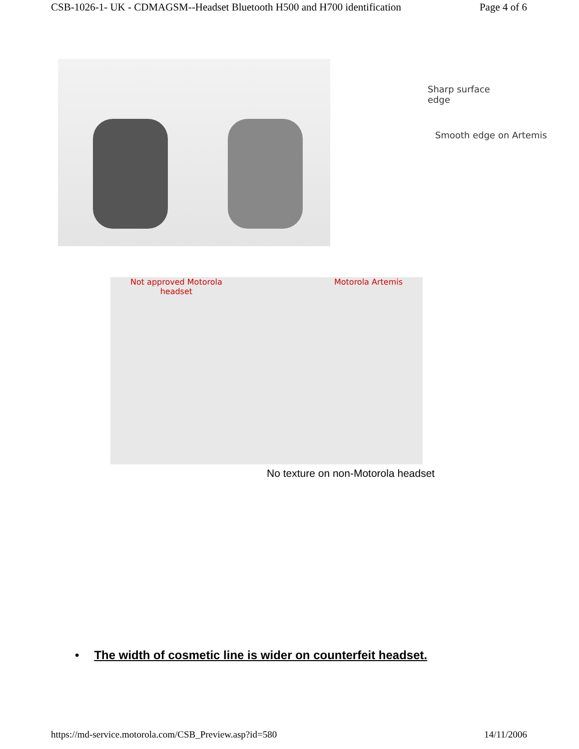CSB-1026-1- UK - CDMAGSM--Headset Bluetooth H500 and H700 identification Page 4 of 6
Sharp surface
edge
Smooth edge on Artemis
Not approved Motorola
headset
Motorola Artemis
No texture on non-Motorola headset
• The width of cosmetic line is wider on counterfeit headset.
https://md-service.motorola.com/CSB_Preview.asp?id=580 14/11/2006